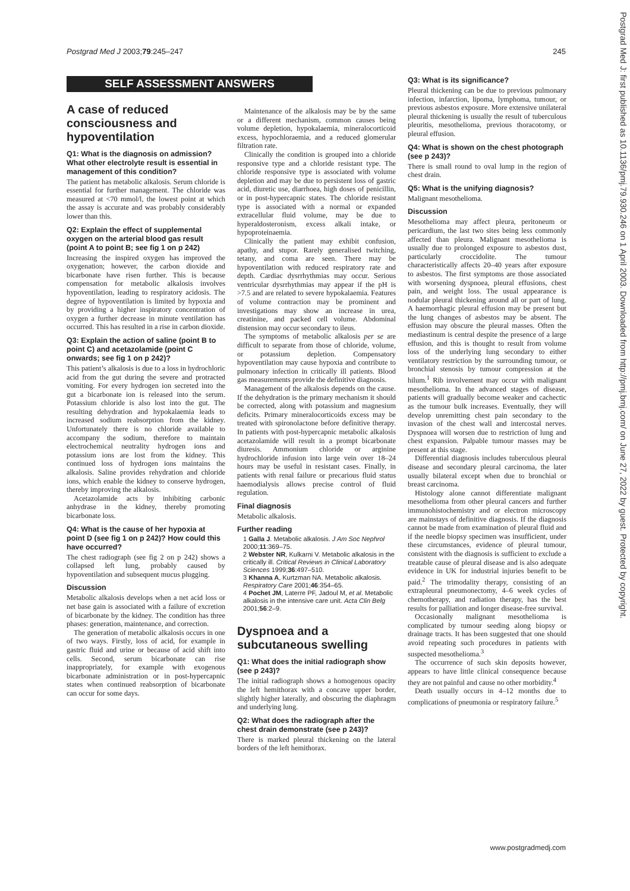Postgrad Med J 2003;79:245–247 245
Postgrad Med J: first published as 10.1136/pmj.79.930.246 on 1 April 2003. Downloaded from http://pmj.bmj.com/ on June 27, 2022 by guest. Protected by copyright.
SELF ASSESSMENT ANSWERS
A case of reduced consciousness and hypoventilation
Q1: What is the diagnosis on admission? What other electrolyte result is essential in management of this condition?
The patient has metabolic alkalosis. Serum chloride is essential for further management. The chloride was measured at <70 mmol/l, the lowest point at which the assay is accurate and was probably considerably lower than this.
Q2: Explain the effect of supplemental oxygen on the arterial blood gas result (point A to point B; see fig 1 on p 242)
Increasing the inspired oxygen has improved the oxygenation; however, the carbon dioxide and bicarbonate have risen further. This is because compensation for metabolic alkalosis involves hypoventilation, leading to respiratory acidosis. The degree of hypoventilation is limited by hypoxia and by providing a higher inspiratory concentration of oxygen a further decrease in minute ventilation has occurred. This has resulted in a rise in carbon dioxide.
Q3: Explain the action of saline (point B to point C) and acetazolamide (point C onwards; see fig 1 on p 242)?
This patient’s alkalosis is due to a loss in hydrochloric acid from the gut during the severe and protracted vomiting. For every hydrogen ion secreted into the gut a bicarbonate ion is released into the serum. Potassium chloride is also lost into the gut. The resulting dehydration and hypokalaemia leads to increased sodium reabsorption from the kidney. Unfortunately there is no chloride available to accompany the sodium, therefore to maintain electrochemical neutrality hydrogen ions and potassium ions are lost from the kidney. This continued loss of hydrogen ions maintains the alkalosis. Saline provides rehydration and chloride ions, which enable the kidney to conserve hydrogen, thereby improving the alkalosis.
Acetazolamide acts by inhibiting carbonic anhydrase in the kidney, thereby promoting bicarbonate loss.
Q4: What is the cause of her hypoxia at point D (see fig 1 on p 242)? How could this have occurred?
The chest radiograph (see fig 2 on p 242) shows a collapsed left lung, probably caused by hypoventilation and subsequent mucus plugging.
Discussion
Metabolic alkalosis develops when a net acid loss or net base gain is associated with a failure of excretion of bicarbonate by the kidney. The condition has three phases: generation, maintenance, and correction.
The generation of metabolic alkalosis occurs in one of two ways. Firstly, loss of acid, for example in gastric fluid and urine or because of acid shift into cells. Second, serum bicarbonate can rise inappropriately, for example with exogenous bicarbonate administration or in post-hypercapnic states when continued reabsorption of bicarbonate can occur for some days.
Maintenance of the alkalosis may be by the same or a different mechanism, common causes being volume depletion, hypokalaemia, mineralocorticoid excess, hypochloraemia, and a reduced glomerular filtration rate.
Clinically the condition is grouped into a chloride responsive type and a chloride resistant type. The chloride responsive type is associated with volume depletion and may be due to persistent loss of gastric acid, diuretic use, diarrhoea, high doses of penicillin, or in post-hypercapnic states. The chloride resistant type is associated with a normal or expanded extracellular fluid volume, may be due to hyperaldosteronism, excess alkali intake, or hypoproteinaemia.
Clinically the patient may exhibit confusion, apathy, and stupor. Rarely generalised twitching, tetany, and coma are seen. There may be hypoventilation with reduced respiratory rate and depth. Cardiac dysrrhythmias may occur. Serious ventricular dysrrhythmias may appear if the pH is >7.5 and are related to severe hypokalaemia. Features of volume contraction may be prominent and investigations may show an increase in urea, creatinine, and packed cell volume. Abdominal distension may occur secondary to ileus.
The symptoms of metabolic alkalosis per se are difficult to separate from those of chloride, volume, or potassium depletion. Compensatory hypoventilation may cause hypoxia and contribute to pulmonary infection in critically ill patients. Blood gas measurements provide the definitive diagnosis.
Management of the alkalosis depends on the cause. If the dehydration is the primary mechanism it should be corrected, along with potassium and magnesium deficits. Primary mineralocorticoids excess may be treated with spironolactone before definitive therapy. In patients with post-hypercapnic metabolic alkalosis acetazolamide will result in a prompt bicarbonate diuresis. Ammonium chloride or arginine hydrochloride infusion into large vein over 18–24 hours may be useful in resistant cases. Finally, in patients with renal failure or precarious fluid status haemodialysis allows precise control of fluid regulation.
Final diagnosis
Metabolic alkalosis.
Further reading
1 Galla J. Metabolic alkalosis. J Am Soc Nephrol 2000;11:369–75.
2 Webster NR, Kulkarni V. Metabolic alkalosis in the critically ill. Critical Reviews in Clinical Laboratory Sciences 1999;36:497–510.
3 Khanna A, Kurtzman NA. Metabolic alkalosis. Respiratory Care 2001;46:354–65.
4 Pochet JM, Laterre PF, Jadoul M, et al. Metabolic alkalosis in the intensive care unit. Acta Clin Belg 2001;56:2–9.
Dyspnoea and a subcutaneous swelling
Q1: What does the initial radiograph show (see p 243)?
The initial radiograph shows a homogenous opacity the left hemithorax with a concave upper border, slightly higher laterally, and obscuring the diaphragm and underlying lung.
Q2: What does the radiograph after the chest drain demonstrate (see p 243)?
There is marked pleural thickening on the lateral borders of the left hemithorax.
Q3: What is its significance?
Pleural thickening can be due to previous pulmonary infection, infarction, lipoma, lymphoma, tumour, or previous asbestos exposure. More extensive unilateral pleural thickening is usually the result of tuberculous pleuritis, mesothelioma, previous thoracotomy, or pleural effusion.
Q4: What is shown on the chest photograph (see p 243)?
There is small round to oval lump in the region of chest drain.
Q5: What is the unifying diagnosis?
Malignant mesothelioma.
Discussion
Mesothelioma may affect pleura, peritoneum or pericardium, the last two sites being less commonly affected than pleura. Malignant mesothelioma is usually due to prolonged exposure to asbestos dust, particularly croccidolite. The tumour characteristically affects 20–40 years after exposure to asbestos. The first symptoms are those associated with worsening dyspnoea, pleural effusions, chest pain, and weight loss. The usual appearance is nodular pleural thickening around all or part of lung. A haemorrhagic pleural effusion may be present but the lung changes of asbestos may be absent. The effusion may obscure the pleural masses. Often the mediastinum is central despite the presence of a large effusion, and this is thought to result from volume loss of the underlying lung secondary to either ventilatory restriction by the surrounding tumour, or bronchial stenosis by tumour compression at the hilum.<sup>1</sup> Rib involvement may occur with malignant mesothelioma. In the advanced stages of disease, patients will gradually become weaker and cachectic as the tumour bulk increases. Eventually, they will develop unremitting chest pain secondary to the invasion of the chest wall and intercostal nerves. Dyspnoea will worsen due to restriction of lung and chest expansion. Palpable tumour masses may be present at this stage.
Differential diagnosis includes tuberculous pleural disease and secondary pleural carcinoma, the later usually bilateral except when due to bronchial or breast carcinoma.
Histology alone cannot differentiate malignant mesothelioma from other pleural cancers and further immunohistochemistry and or electron microscopy are mainstays of definitive diagnosis. If the diagnosis cannot be made from examination of pleural fluid and if the needle biopsy specimen was insufficient, under these circumstances, evidence of pleural tumour, consistent with the diagnosis is sufficient to exclude a treatable cause of pleural disease and is also adequate evidence in UK for industrial injuries benefit to be paid.<sup>2</sup> The trimodality therapy, consisting of an extrapleural pneumonectomy, 4–6 week cycles of chemotherapy, and radiation therapy, has the best results for palliation and longer disease-free survival.
Occasionally malignant mesothelioma is complicated by tumour seeding along biopsy or drainage tracts. It has been suggested that one should avoid repeating such procedures in patients with suspected mesothelioma.<sup>3</sup>
The occurrence of such skin deposits however, appears to have little clinical consequence because they are not painful and cause no other morbidity.<sup>4</sup>
Death usually occurs in 4–12 months due to complications of pneumonia or respiratory failure.<sup>5</sup>
www.postgradmedj.com